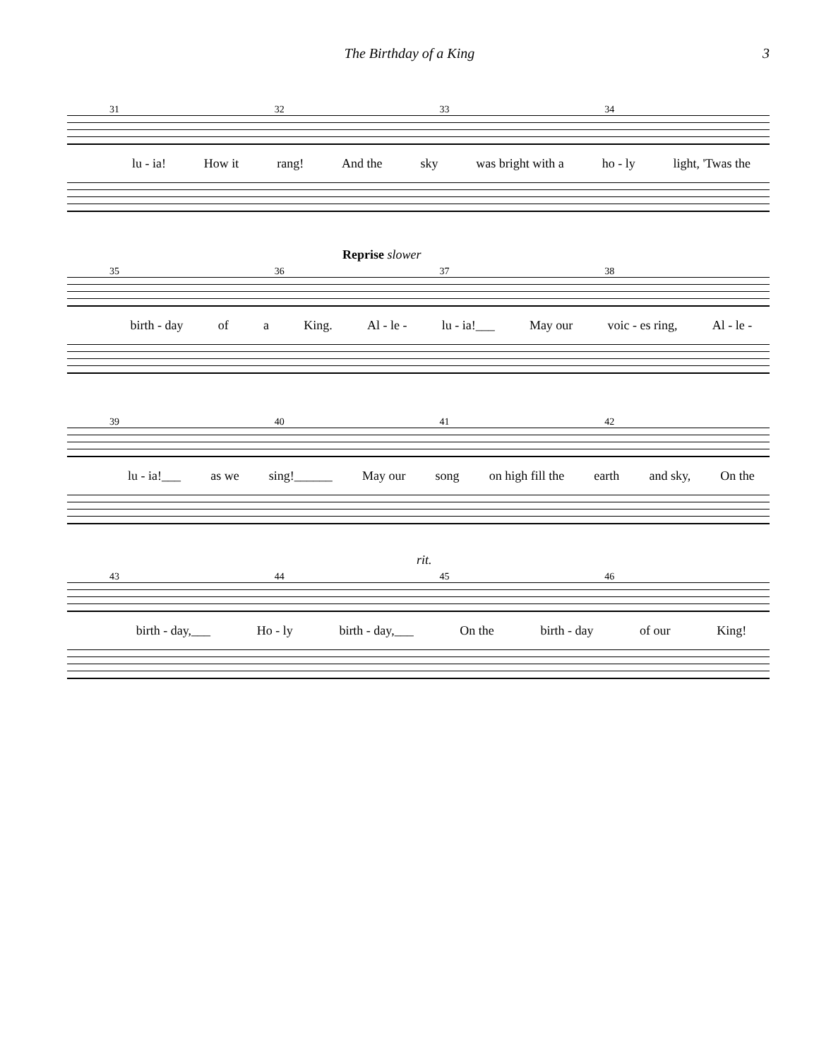The Birthday of a King 3
31 32 33 34
lu - ia! How it rang! And the sky was bright with a ho - ly light, 'Twas the
Reprise slower
35 36 37 38
birth - day of a King. Al - le - lu - ia!___ May our voic - es ring, Al - le -
39 40 41 42
lu - ia!___ as we sing!______ May our song on high fill the earth and sky, On the
rit.
43 44 45 46
birth - day,___ Ho - ly birth - day,___ On the birth - day of our King!